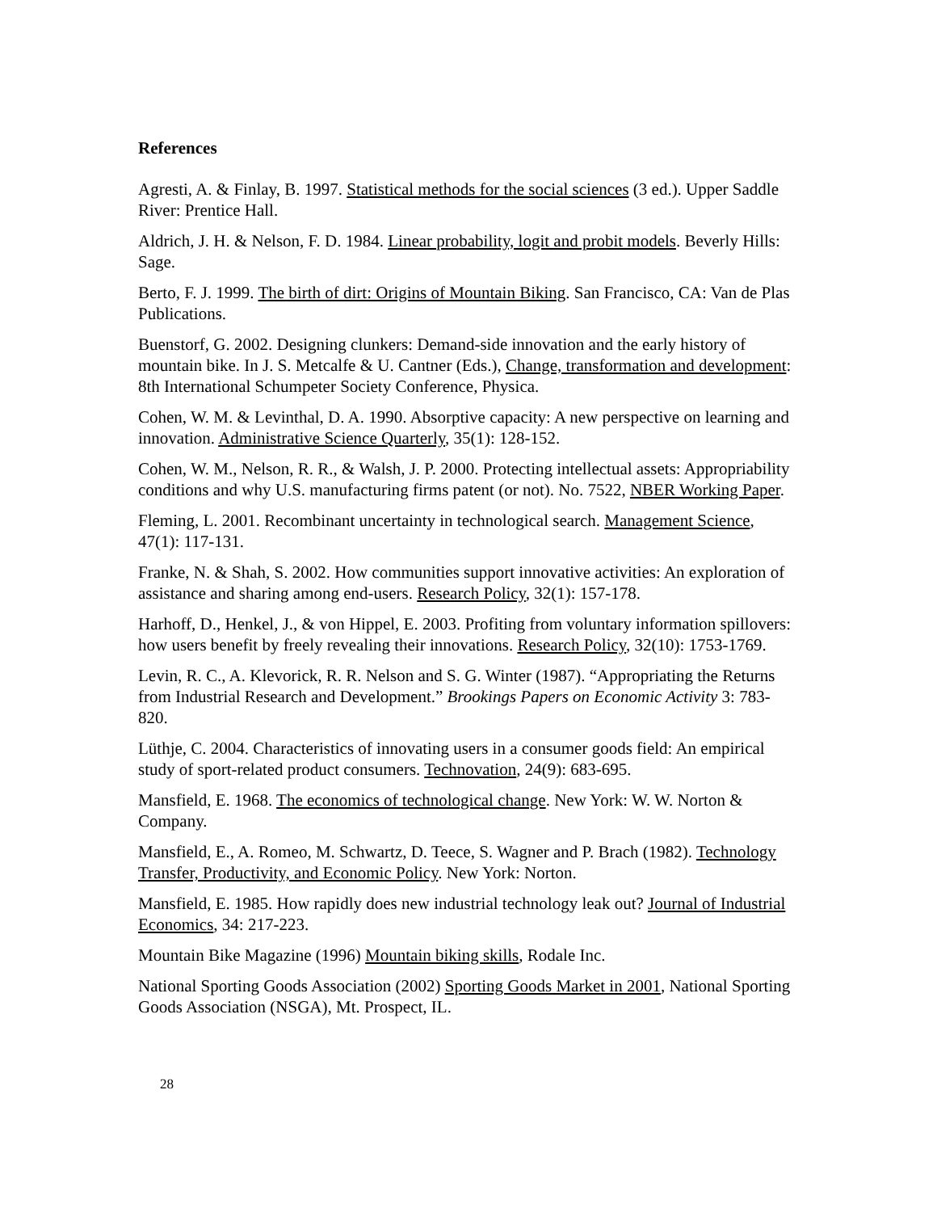References
Agresti, A. & Finlay, B. 1997. Statistical methods for the social sciences (3 ed.). Upper Saddle River: Prentice Hall.
Aldrich, J. H. & Nelson, F. D. 1984. Linear probability, logit and probit models. Beverly Hills: Sage.
Berto, F. J. 1999. The birth of dirt: Origins of Mountain Biking. San Francisco, CA: Van de Plas Publications.
Buenstorf, G. 2002. Designing clunkers: Demand-side innovation and the early history of mountain bike. In J. S. Metcalfe & U. Cantner (Eds.), Change, transformation and development: 8th International Schumpeter Society Conference, Physica.
Cohen, W. M. & Levinthal, D. A. 1990. Absorptive capacity: A new perspective on learning and innovation. Administrative Science Quarterly, 35(1): 128-152.
Cohen, W. M., Nelson, R. R., & Walsh, J. P. 2000. Protecting intellectual assets: Appropriability conditions and why U.S. manufacturing firms patent (or not). No. 7522, NBER Working Paper.
Fleming, L. 2001. Recombinant uncertainty in technological search. Management Science, 47(1): 117-131.
Franke, N. & Shah, S. 2002. How communities support innovative activities: An exploration of assistance and sharing among end-users. Research Policy, 32(1): 157-178.
Harhoff, D., Henkel, J., & von Hippel, E. 2003. Profiting from voluntary information spillovers: how users benefit by freely revealing their innovations. Research Policy, 32(10): 1753-1769.
Levin, R. C., A. Klevorick, R. R. Nelson and S. G. Winter (1987). “Appropriating the Returns from Industrial Research and Development.” Brookings Papers on Economic Activity 3: 783-820.
Lüthje, C. 2004. Characteristics of innovating users in a consumer goods field: An empirical study of sport-related product consumers. Technovation, 24(9): 683-695.
Mansfield, E. 1968. The economics of technological change. New York: W. W. Norton & Company.
Mansfield, E., A. Romeo, M. Schwartz, D. Teece, S. Wagner and P. Brach (1982). Technology Transfer, Productivity, and Economic Policy. New York: Norton.
Mansfield, E. 1985. How rapidly does new industrial technology leak out? Journal of Industrial Economics, 34: 217-223.
Mountain Bike Magazine (1996) Mountain biking skills, Rodale Inc.
National Sporting Goods Association (2002) Sporting Goods Market in 2001, National Sporting Goods Association (NSGA), Mt. Prospect, IL.
28